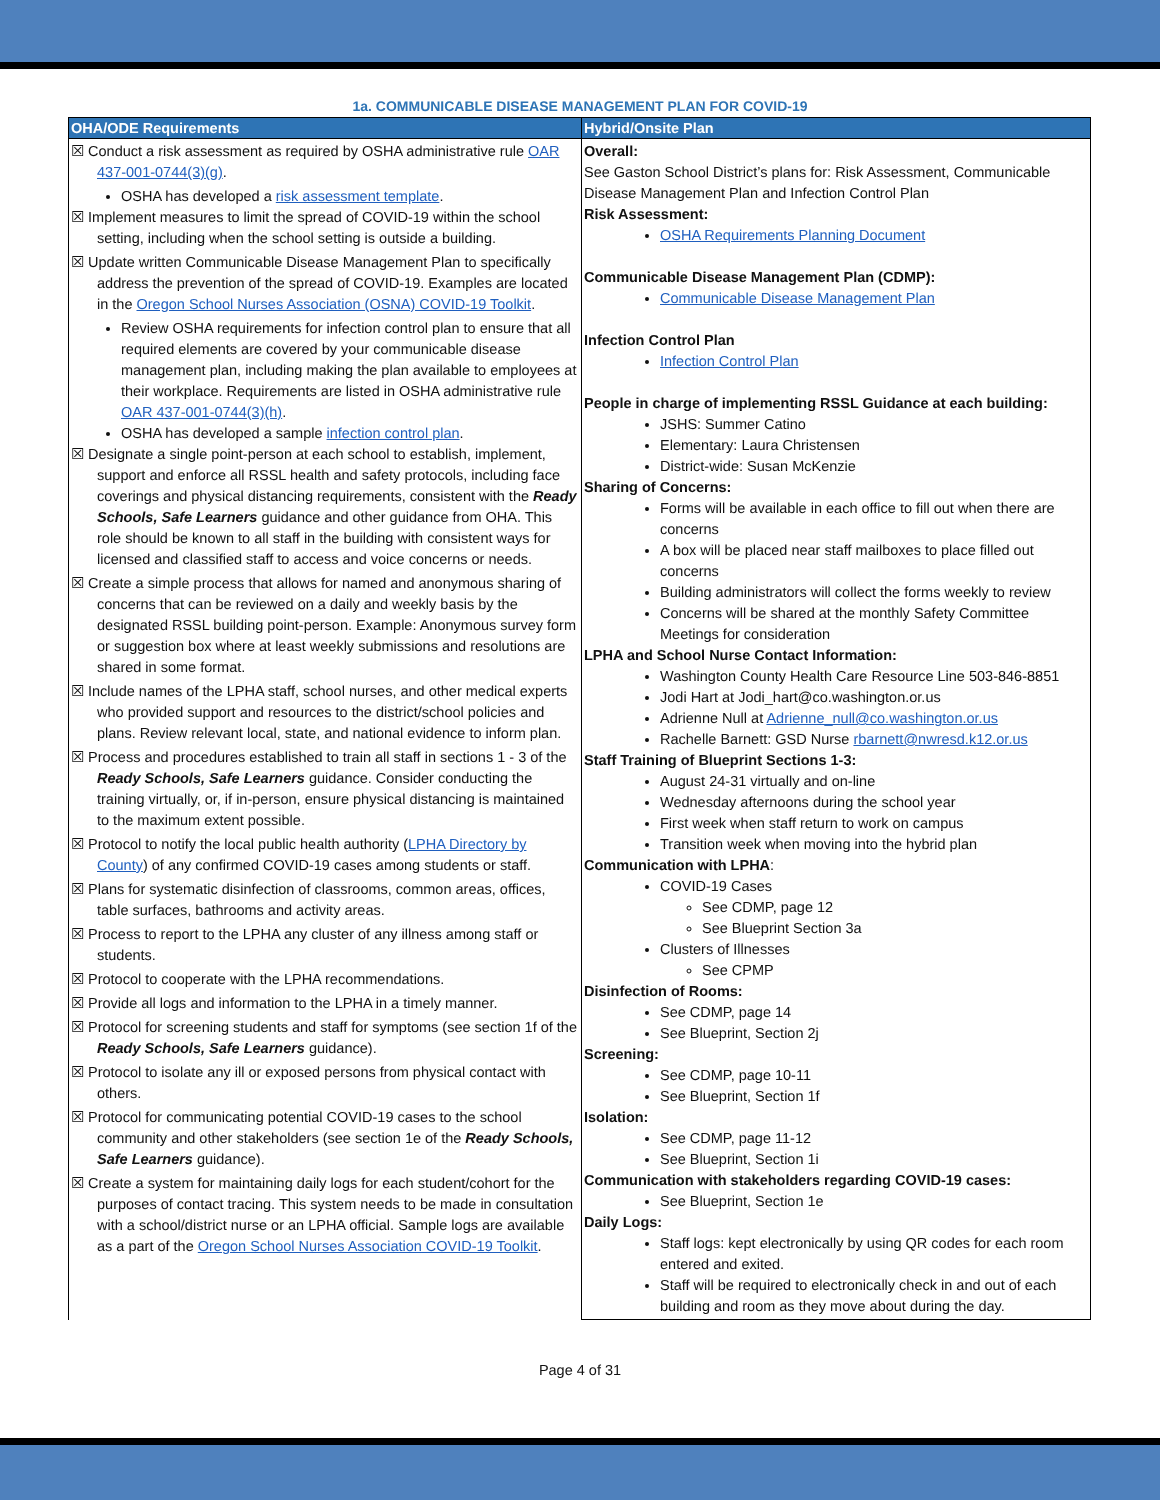1a. COMMUNICABLE DISEASE MANAGEMENT PLAN FOR COVID-19
| OHA/ODE Requirements | Hybrid/Onsite Plan |
| --- | --- |
| ☒ Conduct a risk assessment as required by OSHA administrative rule OAR 437-001-0744(3)(g) . OSHA has developed a risk assessment template . ☒ Implement measures to limit the spread of COVID-19 within the school setting, including when the school setting is outside a building. ☒ Update written Communicable Disease Management Plan to specifically address the prevention of the spread of COVID-19. Examples are located in the Oregon School Nurses Association (OSNA) COVID-19 Toolkit . Review OSHA requirements for infection control plan to ensure that all required elements are covered by your communicable disease management plan, including making the plan available to employees at their workplace. Requirements are listed in OSHA administrative rule OAR 437-001-0744(3)(h) . OSHA has developed a sample infection control plan . ☒ Designate a single point-person at each school to establish, implement, support and enforce all RSSL health and safety protocols, including face coverings and physical distancing requirements, consistent with the Ready Schools, Safe Learners guidance and other guidance from OHA. This role should be known to all staff in the building with consistent ways for licensed and classified staff to access and voice concerns or needs. ☒ Create a simple process that allows for named and anonymous sharing of concerns that can be reviewed on a daily and weekly basis by the designated RSSL building point-person. Example: Anonymous survey form or suggestion box where at least weekly submissions and resolutions are shared in some format. ☒ Include names of the LPHA staff, school nurses, and other medical experts who provided support and resources to the district/school policies and plans. Review relevant local, state, and national evidence to inform plan. ☒ Process and procedures established to train all staff in sections 1 - 3 of the Ready Schools, Safe Learners guidance. Consider conducting the training virtually, or, if in-person, ensure physical distancing is maintained to the maximum extent possible. ☒ Protocol to notify the local public health authority ( LPHA Directory by County ) of any confirmed COVID-19 cases among students or staff. ☒ Plans for systematic disinfection of classrooms, common areas, offices, table surfaces, bathrooms and activity areas. ☒ Process to report to the LPHA any cluster of any illness among staff or students. ☒ Protocol to cooperate with the LPHA recommendations. ☒ Provide all logs and information to the LPHA in a timely manner. ☒ Protocol for screening students and staff for symptoms (see section 1f of the Ready Schools, Safe Learners guidance). ☒ Protocol to isolate any ill or exposed persons from physical contact with others. ☒ Protocol for communicating potential COVID-19 cases to the school community and other stakeholders (see section 1e of the Ready Schools, Safe Learners guidance). ☒ Create a system for maintaining daily logs for each student/cohort for the purposes of contact tracing. This system needs to be made in consultation with a school/district nurse or an LPHA official. Sample logs are available as a part of the Oregon School Nurses Association COVID-19 Toolkit . | Overall: See Gaston School District’s plans for: Risk Assessment, Communicable Disease Management Plan and Infection Control Plan Risk Assessment: OSHA Requirements Planning Document Communicable Disease Management Plan (CDMP): Communicable Disease Management Plan Infection Control Plan Infection Control Plan People in charge of implementing RSSL Guidance at each building: JSHS: Summer Catino Elementary: Laura Christensen District-wide: Susan McKenzie Sharing of Concerns: Forms will be available in each office to fill out when there are concerns A box will be placed near staff mailboxes to place filled out concerns Building administrators will collect the forms weekly to review Concerns will be shared at the monthly Safety Committee Meetings for consideration LPHA and School Nurse Contact Information: Washington County Health Care Resource Line 503-846-8851 Jodi Hart at Jodi_hart@co.washington.or.us Adrienne Null at Adrienne_null@co.washington.or.us Rachelle Barnett: GSD Nurse rbarnett@nwresd.k12.or.us Staff Training of Blueprint Sections 1-3: August 24-31 virtually and on-line Wednesday afternoons during the school year First week when staff return to work on campus Transition week when moving into the hybrid plan Communication with LPHA : COVID-19 Cases See CDMP, page 12 See Blueprint Section 3a Clusters of Illnesses See CPMP Disinfection of Rooms: See CDMP, page 14 See Blueprint, Section 2j Screening: See CDMP, page 10-11 See Blueprint, Section 1f Isolation: See CDMP, page 11-12 See Blueprint, Section 1i Communication with stakeholders regarding COVID-19 cases: See Blueprint, Section 1e Daily Logs: Staff logs: kept electronically by using QR codes for each room entered and exited. Staff will be required to electronically check in and out of each building and room as they move about during the day. |
Page 4 of 31